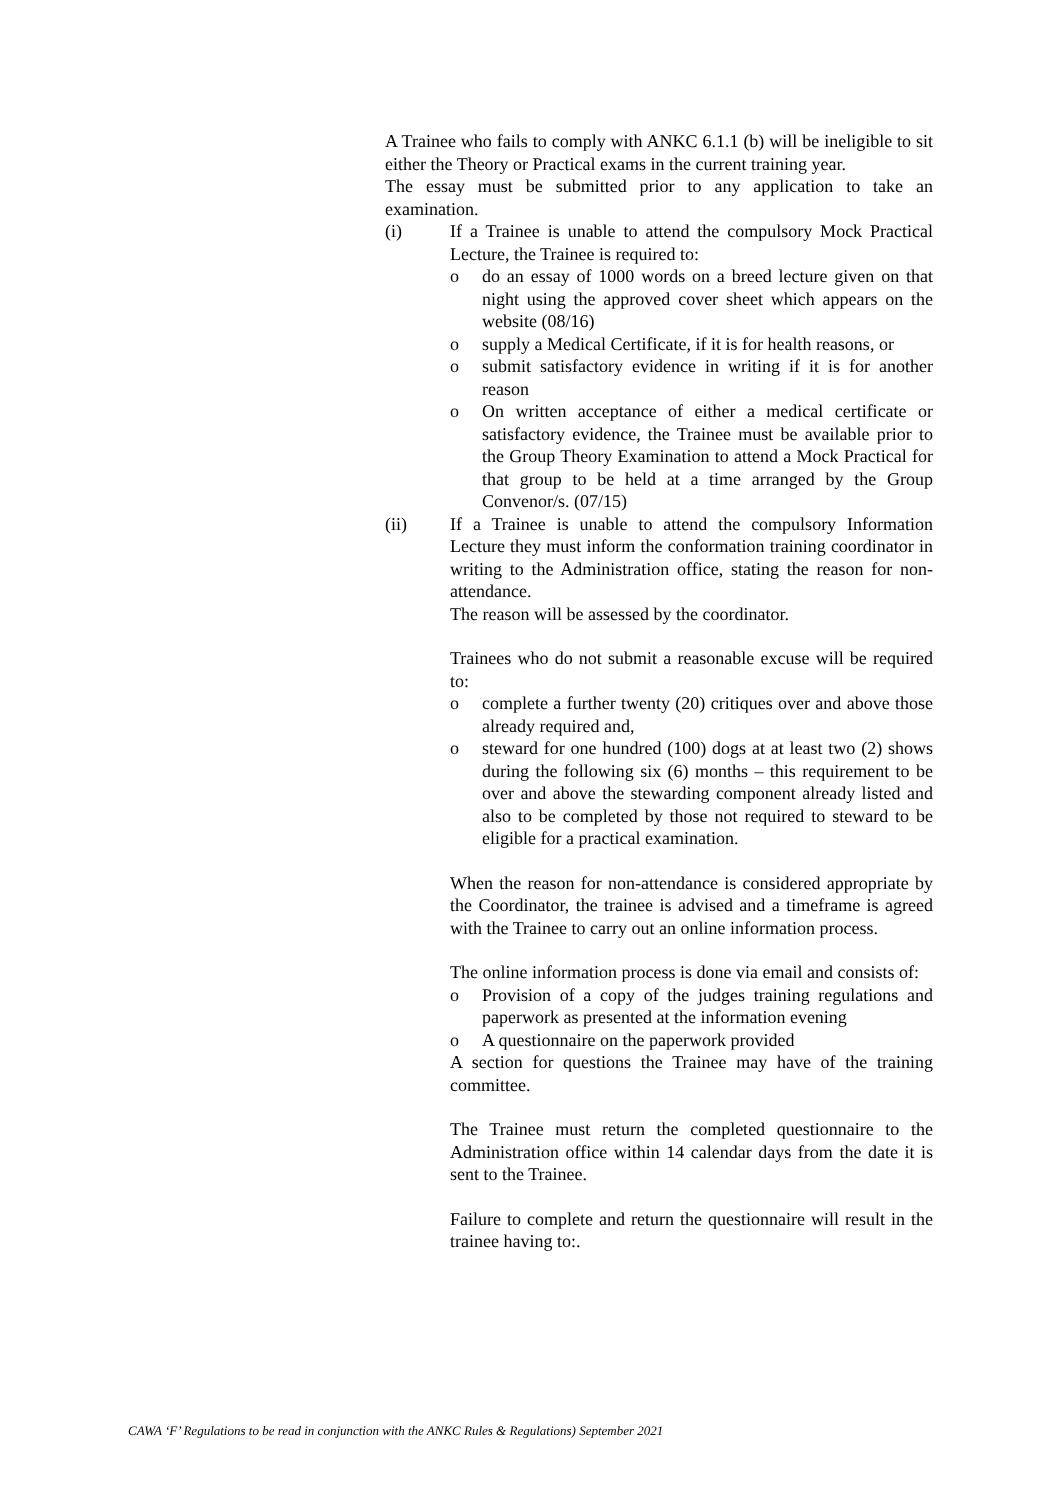A Trainee who fails to comply with ANKC 6.1.1 (b) will be ineligible to sit either the Theory or Practical exams in the current training year.
The essay must be submitted prior to any application to take an examination.
(i) If a Trainee is unable to attend the compulsory Mock Practical Lecture, the Trainee is required to:
o do an essay of 1000 words on a breed lecture given on that night using the approved cover sheet which appears on the website (08/16)
o supply a Medical Certificate, if it is for health reasons, or
o submit satisfactory evidence in writing if it is for another reason
o On written acceptance of either a medical certificate or satisfactory evidence, the Trainee must be available prior to the Group Theory Examination to attend a Mock Practical for that group to be held at a time arranged by the Group Convenor/s. (07/15)
(ii) If a Trainee is unable to attend the compulsory Information Lecture they must inform the conformation training coordinator in writing to the Administration office, stating the reason for non-attendance.
The reason will be assessed by the coordinator.
Trainees who do not submit a reasonable excuse will be required to:
o complete a further twenty (20) critiques over and above those already required and,
o steward for one hundred (100) dogs at at least two (2) shows during the following six (6) months – this requirement to be over and above the stewarding component already listed and also to be completed by those not required to steward to be eligible for a practical examination.
When the reason for non-attendance is considered appropriate by the Coordinator, the trainee is advised and a timeframe is agreed with the Trainee to carry out an online information process.
The online information process is done via email and consists of:
o Provision of a copy of the judges training regulations and paperwork as presented at the information evening
o A questionnaire on the paperwork provided
A section for questions the Trainee may have of the training committee.
The Trainee must return the completed questionnaire to the Administration office within 14 calendar days from the date it is sent to the Trainee.
Failure to complete and return the questionnaire will result in the trainee having to:.
CAWA ‘F’ Regulations to be read in conjunction with the ANKC Rules & Regulations) September 2021